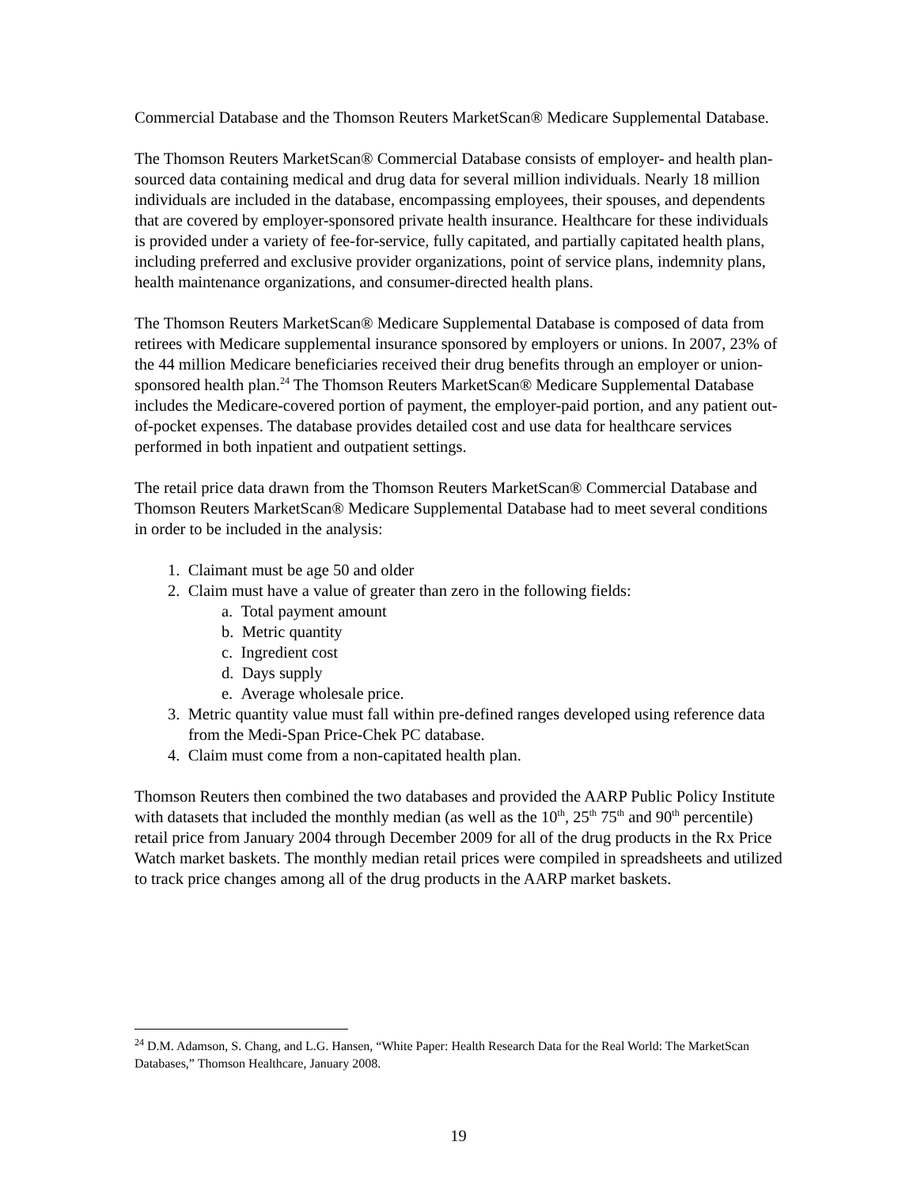Commercial Database and the Thomson Reuters MarketScan® Medicare Supplemental Database.
The Thomson Reuters MarketScan® Commercial Database consists of employer- and health plan-sourced data containing medical and drug data for several million individuals. Nearly 18 million individuals are included in the database, encompassing employees, their spouses, and dependents that are covered by employer-sponsored private health insurance. Healthcare for these individuals is provided under a variety of fee-for-service, fully capitated, and partially capitated health plans, including preferred and exclusive provider organizations, point of service plans, indemnity plans, health maintenance organizations, and consumer-directed health plans.
The Thomson Reuters MarketScan® Medicare Supplemental Database is composed of data from retirees with Medicare supplemental insurance sponsored by employers or unions. In 2007, 23% of the 44 million Medicare beneficiaries received their drug benefits through an employer or union-sponsored health plan.<sup>24</sup> The Thomson Reuters MarketScan® Medicare Supplemental Database includes the Medicare-covered portion of payment, the employer-paid portion, and any patient out-of-pocket expenses. The database provides detailed cost and use data for healthcare services performed in both inpatient and outpatient settings.
The retail price data drawn from the Thomson Reuters MarketScan® Commercial Database and Thomson Reuters MarketScan® Medicare Supplemental Database had to meet several conditions in order to be included in the analysis:
1. Claimant must be age 50 and older
2. Claim must have a value of greater than zero in the following fields:
a. Total payment amount
b. Metric quantity
c. Ingredient cost
d. Days supply
e. Average wholesale price.
3. Metric quantity value must fall within pre-defined ranges developed using reference data from the Medi-Span Price-Chek PC database.
4. Claim must come from a non-capitated health plan.
Thomson Reuters then combined the two databases and provided the AARP Public Policy Institute with datasets that included the monthly median (as well as the 10<sup>th</sup>, 25<sup>th</sup> 75<sup>th</sup> and 90<sup>th</sup> percentile) retail price from January 2004 through December 2009 for all of the drug products in the Rx Price Watch market baskets. The monthly median retail prices were compiled in spreadsheets and utilized to track price changes among all of the drug products in the AARP market baskets.
<sup>24</sup> D.M. Adamson, S. Chang, and L.G. Hansen, “White Paper: Health Research Data for the Real World: The MarketScan Databases,” Thomson Healthcare, January 2008.
19